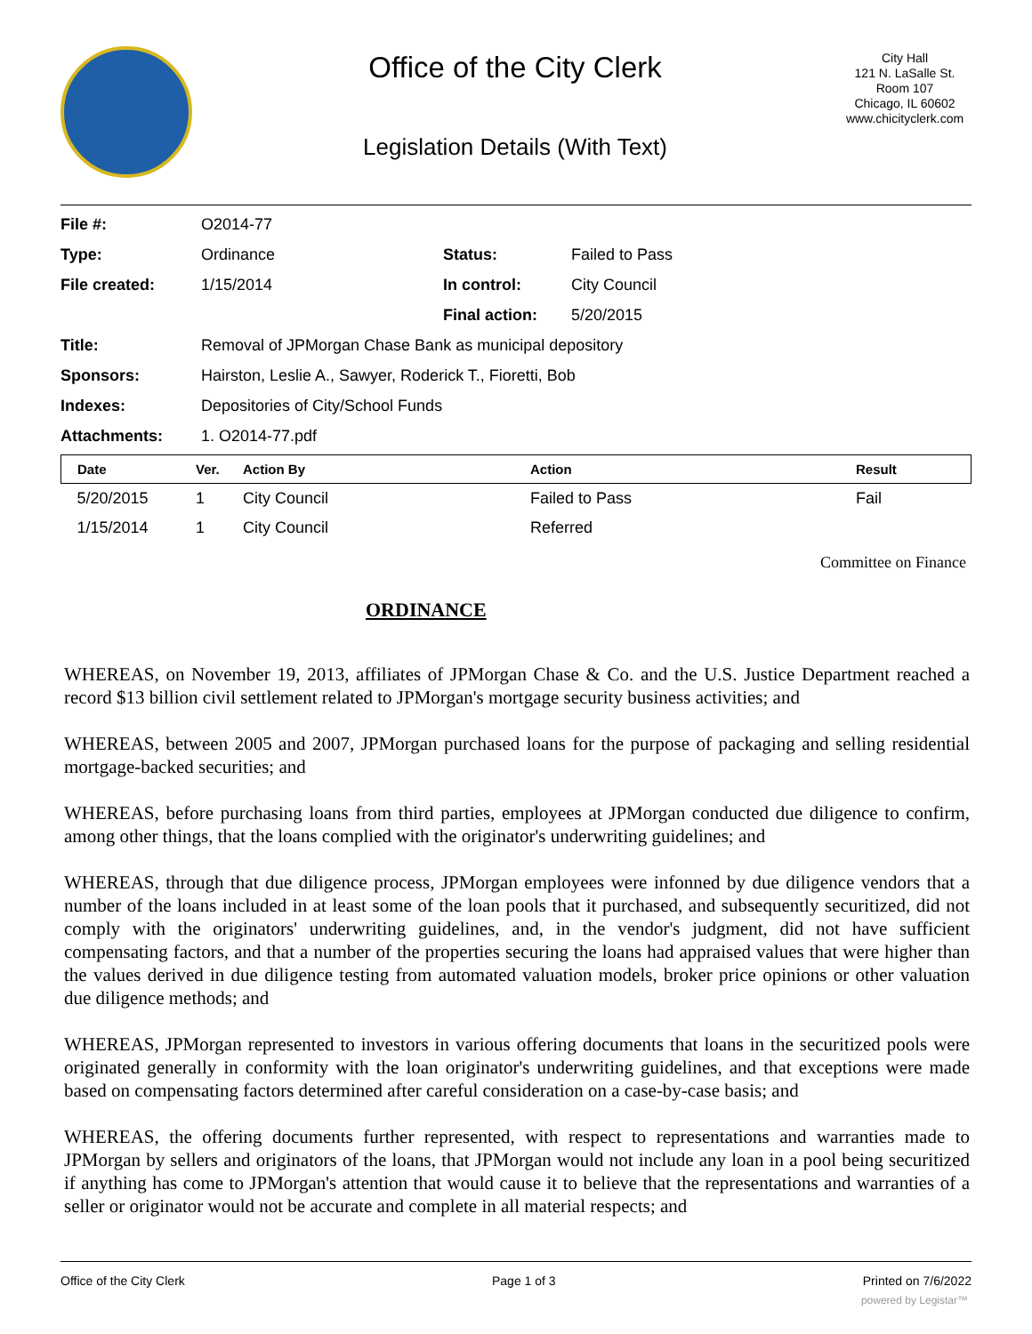Office of the City Clerk
Legislation Details (With Text)
City Hall
121 N. LaSalle St.
Room 107
Chicago, IL 60602
www.chicityclerk.com
| File #: | O2014-77 | | |
| Type: | Ordinance | Status: | Failed to Pass |
| File created: | 1/15/2014 | In control: | City Council |
| | | Final action: | 5/20/2015 |
| Title: | Removal of JPMorgan Chase Bank as municipal depository | | |
| Sponsors: | Hairston, Leslie A., Sawyer, Roderick T., Fioretti, Bob | | |
| Indexes: | Depositories of City/School Funds | | |
| Attachments: | 1. O2014-77.pdf | | |
| Date | Ver. | Action By | Action | Result |
| --- | --- | --- | --- | --- |
| 5/20/2015 | 1 | City Council | Failed to Pass | Fail |
| 1/15/2014 | 1 | City Council | Referred | |
Committee on Finance
ORDINANCE
WHEREAS, on November 19, 2013, affiliates of JPMorgan Chase & Co. and the U.S. Justice Department reached a record $13 billion civil settlement related to JPMorgan's mortgage security business activities; and
WHEREAS, between 2005 and 2007, JPMorgan purchased loans for the purpose of packaging and selling residential mortgage-backed securities; and
WHEREAS, before purchasing loans from third parties, employees at JPMorgan conducted due diligence to confirm, among other things, that the loans complied with the originator's underwriting guidelines; and
WHEREAS, through that due diligence process, JPMorgan employees were infonned by due diligence vendors that a number of the loans included in at least some of the loan pools that it purchased, and subsequently securitized, did not comply with the originators' underwriting guidelines, and, in the vendor's judgment, did not have sufficient compensating factors, and that a number of the properties securing the loans had appraised values that were higher than the values derived in due diligence testing from automated valuation models, broker price opinions or other valuation due diligence methods; and
WHEREAS, JPMorgan represented to investors in various offering documents that loans in the securitized pools were originated generally in conformity with the loan originator's underwriting guidelines, and that exceptions were made based on compensating factors determined after careful consideration on a case-by-case basis; and
WHEREAS, the offering documents further represented, with respect to representations and warranties made to JPMorgan by sellers and originators of the loans, that JPMorgan would not include any loan in a pool being securitized if anything has come to JPMorgan's attention that would cause it to believe that the representations and warranties of a seller or originator would not be accurate and complete in all material respects; and
Office of the City Clerk Page 1 of 3 Printed on 7/6/2022
powered by Legistar™